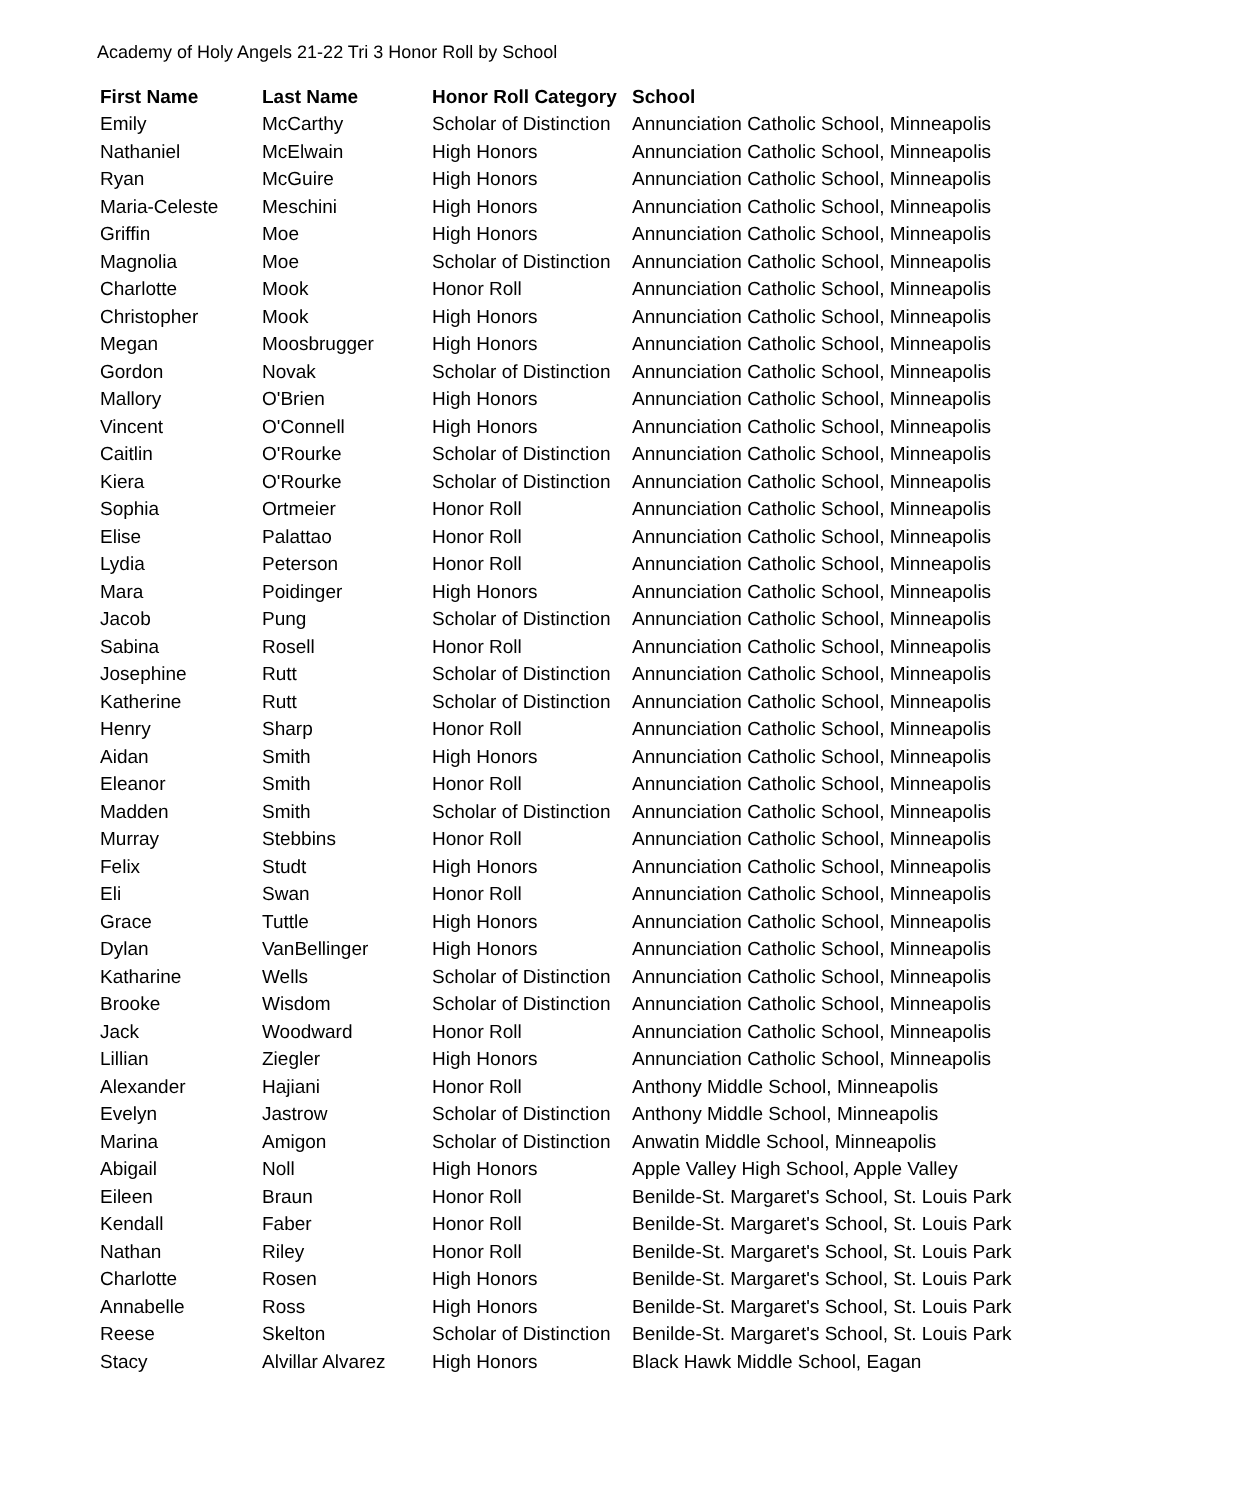Academy of Holy Angels 21-22 Tri 3 Honor Roll by School
| First Name | Last Name | Honor Roll Category | School |
| --- | --- | --- | --- |
| Emily | McCarthy | Scholar of Distinction | Annunciation Catholic School, Minneapolis |
| Nathaniel | McElwain | High Honors | Annunciation Catholic School, Minneapolis |
| Ryan | McGuire | High Honors | Annunciation Catholic School, Minneapolis |
| Maria-Celeste | Meschini | High Honors | Annunciation Catholic School, Minneapolis |
| Griffin | Moe | High Honors | Annunciation Catholic School, Minneapolis |
| Magnolia | Moe | Scholar of Distinction | Annunciation Catholic School, Minneapolis |
| Charlotte | Mook | Honor Roll | Annunciation Catholic School, Minneapolis |
| Christopher | Mook | High Honors | Annunciation Catholic School, Minneapolis |
| Megan | Moosbrugger | High Honors | Annunciation Catholic School, Minneapolis |
| Gordon | Novak | Scholar of Distinction | Annunciation Catholic School, Minneapolis |
| Mallory | O'Brien | High Honors | Annunciation Catholic School, Minneapolis |
| Vincent | O'Connell | High Honors | Annunciation Catholic School, Minneapolis |
| Caitlin | O'Rourke | Scholar of Distinction | Annunciation Catholic School, Minneapolis |
| Kiera | O'Rourke | Scholar of Distinction | Annunciation Catholic School, Minneapolis |
| Sophia | Ortmeier | Honor Roll | Annunciation Catholic School, Minneapolis |
| Elise | Palattao | Honor Roll | Annunciation Catholic School, Minneapolis |
| Lydia | Peterson | Honor Roll | Annunciation Catholic School, Minneapolis |
| Mara | Poidinger | High Honors | Annunciation Catholic School, Minneapolis |
| Jacob | Pung | Scholar of Distinction | Annunciation Catholic School, Minneapolis |
| Sabina | Rosell | Honor Roll | Annunciation Catholic School, Minneapolis |
| Josephine | Rutt | Scholar of Distinction | Annunciation Catholic School, Minneapolis |
| Katherine | Rutt | Scholar of Distinction | Annunciation Catholic School, Minneapolis |
| Henry | Sharp | Honor Roll | Annunciation Catholic School, Minneapolis |
| Aidan | Smith | High Honors | Annunciation Catholic School, Minneapolis |
| Eleanor | Smith | Honor Roll | Annunciation Catholic School, Minneapolis |
| Madden | Smith | Scholar of Distinction | Annunciation Catholic School, Minneapolis |
| Murray | Stebbins | Honor Roll | Annunciation Catholic School, Minneapolis |
| Felix | Studt | High Honors | Annunciation Catholic School, Minneapolis |
| Eli | Swan | Honor Roll | Annunciation Catholic School, Minneapolis |
| Grace | Tuttle | High Honors | Annunciation Catholic School, Minneapolis |
| Dylan | VanBellinger | High Honors | Annunciation Catholic School, Minneapolis |
| Katharine | Wells | Scholar of Distinction | Annunciation Catholic School, Minneapolis |
| Brooke | Wisdom | Scholar of Distinction | Annunciation Catholic School, Minneapolis |
| Jack | Woodward | Honor Roll | Annunciation Catholic School, Minneapolis |
| Lillian | Ziegler | High Honors | Annunciation Catholic School, Minneapolis |
| Alexander | Hajiani | Honor Roll | Anthony Middle School, Minneapolis |
| Evelyn | Jastrow | Scholar of Distinction | Anthony Middle School, Minneapolis |
| Marina | Amigon | Scholar of Distinction | Anwatin Middle School, Minneapolis |
| Abigail | Noll | High Honors | Apple Valley High School, Apple Valley |
| Eileen | Braun | Honor Roll | Benilde-St. Margaret's School, St. Louis Park |
| Kendall | Faber | Honor Roll | Benilde-St. Margaret's School, St. Louis Park |
| Nathan | Riley | Honor Roll | Benilde-St. Margaret's School, St. Louis Park |
| Charlotte | Rosen | High Honors | Benilde-St. Margaret's School, St. Louis Park |
| Annabelle | Ross | High Honors | Benilde-St. Margaret's School, St. Louis Park |
| Reese | Skelton | Scholar of Distinction | Benilde-St. Margaret's School, St. Louis Park |
| Stacy | Alvillar Alvarez | High Honors | Black Hawk Middle School, Eagan |